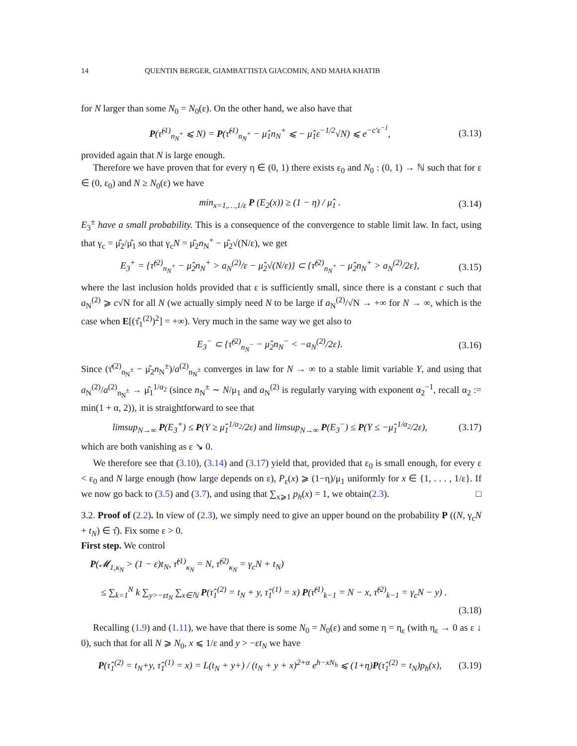14 QUENTIN BERGER, GIAMBATTISTA GIACOMIN, AND MAHA KHATIB
for N larger than some N<sub>0</sub> = N<sub>0</sub>(ε). On the other hand, we also have that
P(τ̂<sup>(1)</sup><sub>n<sub>N</sub><sup>+</sup></sub> ⩽ N) = P(τ̂<sup>(1)</sup><sub>n<sub>N</sub><sup>+</sup></sub> − μ̂<sub>1</sub>n<sub>N</sub><sup>+</sup> ⩽ − μ̂<sub>1</sub>ε<sup>−1/2</sup>√N) ⩽ e<sup>−c′ε<sup>−1</sup></sup>, (3.13)
provided again that N is large enough.
Therefore we have proven that for every η ∈ (0, 1) there exists ε<sub>0</sub> and N<sub>0</sub> : (0, 1) → ℕ such that for ε ∈ (0, ε<sub>0</sub>) and N ≥ N<sub>0</sub>(ε) we have
min<sub>x=1,…,1/ε</sub> P (E<sub>2</sub>(x)) ≥ (1 − η) / μ̂<sub>1</sub> . (3.14)
E<sub>3</sub><sup>±</sup> have a small probability. This is a consequence of the convergence to stable limit law. In fact, using that γ<sub>c</sub> = μ̂<sub>2</sub>/μ̂<sub>1</sub> so that γ<sub>c</sub>N = μ̂<sub>2</sub>n<sub>N</sub><sup>+</sup> − μ̂<sub>2</sub>√(N/ε), we get
E<sub>3</sub><sup>+</sup> = {τ̂<sup>(2)</sup><sub>n<sub>N</sub><sup>+</sup></sub> − μ̂<sub>2</sub>n<sub>N</sub><sup>+</sup> > a<sub>N</sub><sup>(2)</sup>/ε − μ̂<sub>2</sub>√(N/ε)} ⊂ {τ̂<sup>(2)</sup><sub>n<sub>N</sub><sup>+</sup></sub> − μ̂<sub>2</sub>n<sub>N</sub><sup>+</sup> > a<sub>N</sub><sup>(2)</sup>/2ε}, (3.15)
where the last inclusion holds provided that ε is sufficiently small, since there is a constant c such that a<sub>N</sub><sup>(2)</sup> ⩾ c√N for all N (we actually simply need N to be large if a<sub>N</sub><sup>(2)</sup>/√N → +∞ for N → ∞, which is the case when E[(τ̂<sub>1</sub><sup>(2)</sup>)<sup>2</sup>] = +∞). Very much in the same way we get also to
E<sub>3</sub><sup>−</sup> ⊂ {τ̂<sup>(2)</sup><sub>n<sub>N</sub><sup>−</sup></sub> − μ̂<sub>2</sub>n<sub>N</sub><sup>−</sup> < −a<sub>N</sub><sup>(2)</sup>/2ε}. (3.16)
Since (τ̂<sup>(2)</sup><sub>n<sub>N</sub><sup>±</sup></sub> − μ̂<sub>2</sub>n<sub>N</sub><sup>±</sup>)/a<sup>(2)</sup><sub>n<sub>N</sub><sup>±</sup></sub> converges in law for N → ∞ to a stable limit variable Y, and using that a<sub>N</sub><sup>(2)</sup>/a<sup>(2)</sup><sub>n<sub>N</sub><sup>±</sup></sub> → μ̂<sub>1</sub><sup>1/α<sub>2</sub></sup> (since n<sub>N</sub><sup>±</sup> ∼ N/μ<sub>1</sub> and a<sub>N</sub><sup>(2)</sup> is regularly varying with exponent α<sub>2</sub><sup>−1</sup>, recall α<sub>2</sub> := min(1 + α, 2)), it is straightforward to see that
limsup<sub>N→∞</sub> P(E<sub>3</sub><sup>+</sup>) ≤ P(Y ≥ μ̂<sub>1</sub><sup>1/α<sub>2</sub></sup>/2ε) and limsup<sub>N→∞</sub> P(E<sub>3</sub><sup>−</sup>) ≤ P(Y ≤ −μ̂<sub>1</sub><sup>1/α<sub>2</sub></sup>/2ε), (3.17)
which are both vanishing as ε ↘ 0.
We therefore see that (3.10), (3.14) and (3.17) yield that, provided that ε<sub>0</sub> is small enough, for every ε < ε<sub>0</sub> and N large enough (how large depends on ε), P<sub>ε</sub>(x) ⩾ (1−η)/μ<sub>1</sub> uniformly for x ∈ {1, . . . , 1/ε}. If we now go back to (3.5) and (3.7), and using that ∑<sub>x⩾1</sub> p<sub>h</sub>(x) = 1, we obtain(2.3). □
3.2. Proof of (2.2). In view of (2.3), we simply need to give an upper bound on the probability P ((N, γ<sub>c</sub>N + t<sub>N</sub>) ∈ τ̂). Fix some ε > 0.
First step. We control
P(𝓜<sub>1,κ<sub>N</sub></sub> > (1 − ε)t<sub>N</sub>, τ̂<sup>(1)</sup><sub>κ<sub>N</sub></sub> = N, τ̂<sup>(2)</sup><sub>κ<sub>N</sub></sub> = γ<sub>c</sub>N + t<sub>N</sub>)
≤ ∑<sub>k=1</sub><sup>N</sup> k ∑<sub>y>−εt<sub>N</sub></sub> ∑<sub>x∈ℕ</sub> P(τ̂<sub>1</sub><sup>(2)</sup> = t<sub>N</sub> + y, τ̂<sub>1</sub><sup>(1)</sup> = x) P(τ̂<sup>(1)</sup><sub>k−1</sub> = N − x, τ̂<sup>(2)</sup><sub>k−1</sub> = γ<sub>c</sub>N − y) .
(3.18)
Recalling (1.9) and (1.11), we have that there is some N<sub>0</sub> = N<sub>0</sub>(ε) and some η = η<sub>ε</sub> (with η<sub>ε</sub> → 0 as ε ↓ 0), such that for all N ⩾ N<sub>0</sub>, x ⩽ 1/ε and y > −εt<sub>N</sub> we have
P(τ̂<sub>1</sub><sup>(2)</sup> = t<sub>N</sub>+y, τ̂<sub>1</sub><sup>(1)</sup> = x) = L(t<sub>N</sub> + y+) / (t<sub>N</sub> + y + x)<sup>2+α</sup> e<sup>h−xN<sub>h</sub></sup> ⩽ (1+η)P(τ̂<sub>1</sub><sup>(2)</sup> = t<sub>N</sub>)p<sub>h</sub>(x), (3.19)